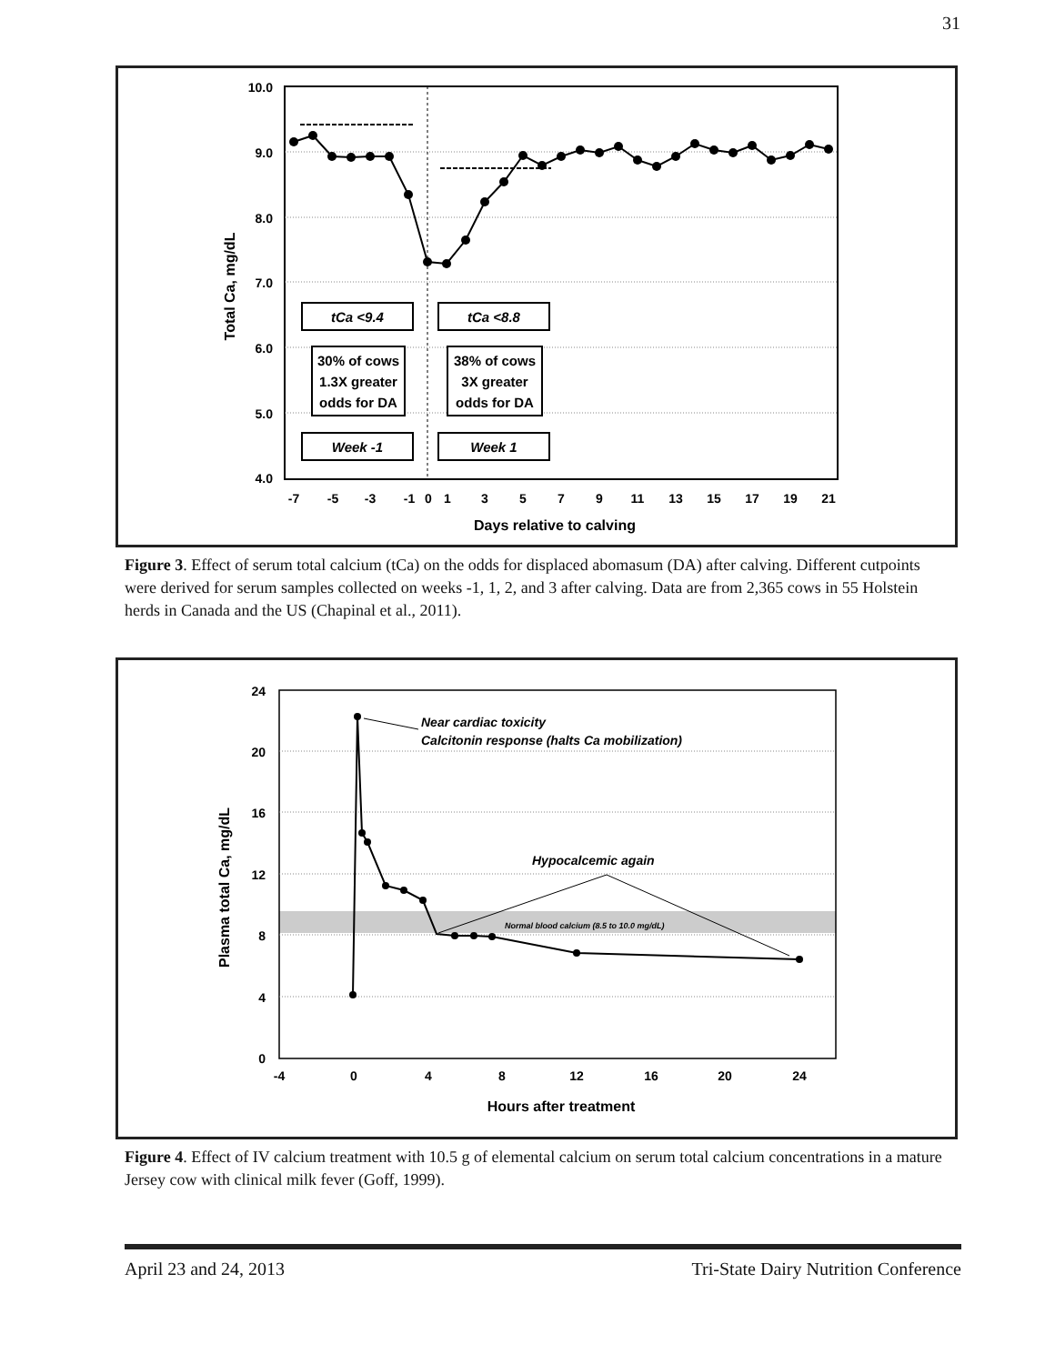31
10.0
9.0
8.0
7.0
6.0
5.0
4.0
-7
-5
-3
-1
0
1
3
5
7
9
11
13
15
17
19
21
Days relative to calving
Total Ca, mg/dL
tCa <9.4
tCa <8.8
Week -1
Week 1
30% of cows
1.3X greater
odds for DA
38% of cows
3X greater
odds for DA
Figure 3. Effect of serum total calcium (tCa) on the odds for displaced abomasum (DA) after calving. Different cutpoints were derived for serum samples collected on weeks -1, 1, 2, and 3 after calving. Data are from 2,365 cows in 55 Holstein herds in Canada and the US (Chapinal et al., 2011).
24
20
16
12
8
4
0
-4
0
4
8
12
16
20
24
Hours after treatment
Plasma total Ca, mg/dL
Near cardiac toxicity
Calcitonin response (halts Ca mobilization)
Hypocalcemic again
Normal blood calcium (8.5 to 10.0 mg/dL)
Figure 4. Effect of IV calcium treatment with 10.5 g of elemental calcium on serum total calcium concentrations in a mature Jersey cow with clinical milk fever (Goff, 1999).
April 23 and 24, 2013 Tri-State Dairy Nutrition Conference